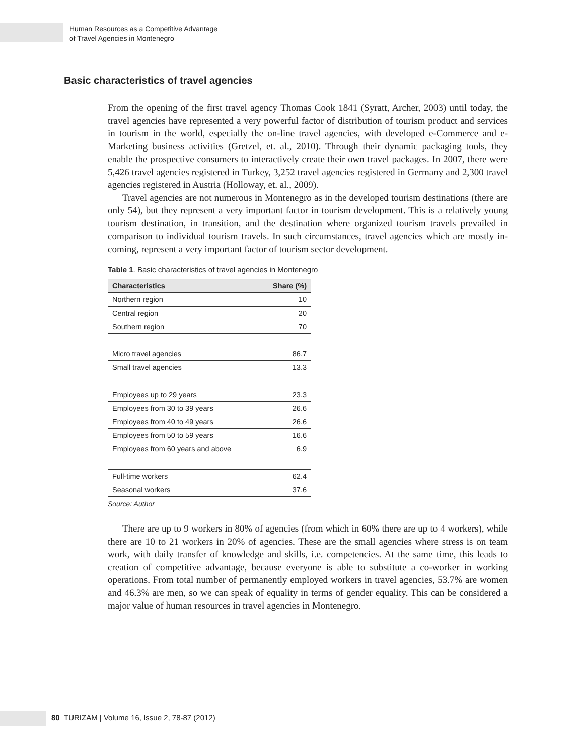Human Resources as a Competitive Advantage
of Travel Agencies in Montenegro
Basic characteristics of travel agencies
From the opening of the first travel agency Thomas Cook 1841 (Syratt, Archer, 2003) until today, the travel agencies have represented a very powerful factor of distribution of tourism product and services in tourism in the world, especially the on-line travel agencies, with developed e-Commerce and e-Marketing business activities (Gretzel, et. al., 2010). Through their dynamic packaging tools, they enable the prospective consumers to interactively create their own travel packages. In 2007, there were 5,426 travel agencies registered in Turkey, 3,252 travel agencies registered in Germany and 2,300 travel agencies registered in Austria (Holloway, et. al., 2009).
Travel agencies are not numerous in Montenegro as in the developed tourism destinations (there are only 54), but they represent a very important factor in tourism development. This is a relatively young tourism destination, in transition, and the destination where organized tourism travels prevailed in comparison to individual tourism travels. In such circumstances, travel agencies which are mostly in-coming, represent a very important factor of tourism sector development.
Table 1. Basic characteristics of travel agencies in Montenegro
| Characteristics | Share (%) |
| --- | --- |
| Northern region | 10 |
| Central region | 20 |
| Southern region | 70 |
| Micro travel agencies | 86.7 |
| Small travel agencies | 13.3 |
| Employees up to 29 years | 23.3 |
| Employees from 30 to 39 years | 26.6 |
| Employees from 40 to 49 years | 26.6 |
| Employees from 50 to 59 years | 16.6 |
| Employees from 60 years and above | 6.9 |
| Full-time workers | 62.4 |
| Seasonal workers | 37.6 |
Source: Author
There are up to 9 workers in 80% of agencies (from which in 60% there are up to 4 workers), while there are 10 to 21 workers in 20% of agencies. These are the small agencies where stress is on team work, with daily transfer of knowledge and skills, i.e. competencies. At the same time, this leads to creation of competitive advantage, because everyone is able to substitute a co-worker in working operations. From total number of permanently employed workers in travel agencies, 53.7% are women and 46.3% are men, so we can speak of equality in terms of gender equality. This can be considered a major value of human resources in travel agencies in Montenegro.
80 TURIZAM | Volume 16, Issue 2, 78-87 (2012)